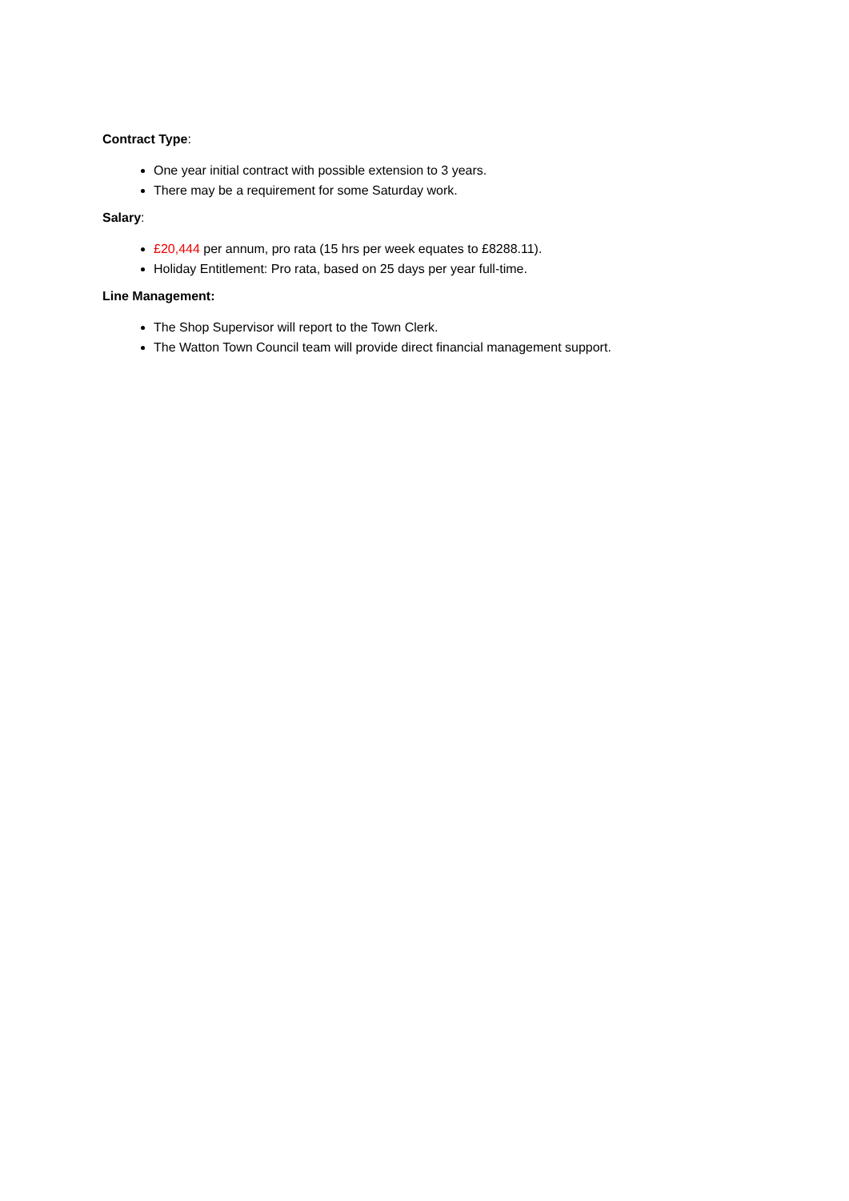Contract Type:
One year initial contract with possible extension to 3 years.
There may be a requirement for some Saturday work.
Salary:
£20,444 per annum, pro rata (15 hrs per week equates to £8288.11).
Holiday Entitlement: Pro rata, based on 25 days per year full-time.
Line Management:
The Shop Supervisor will report to the Town Clerk.
The Watton Town Council team will provide direct financial management support.